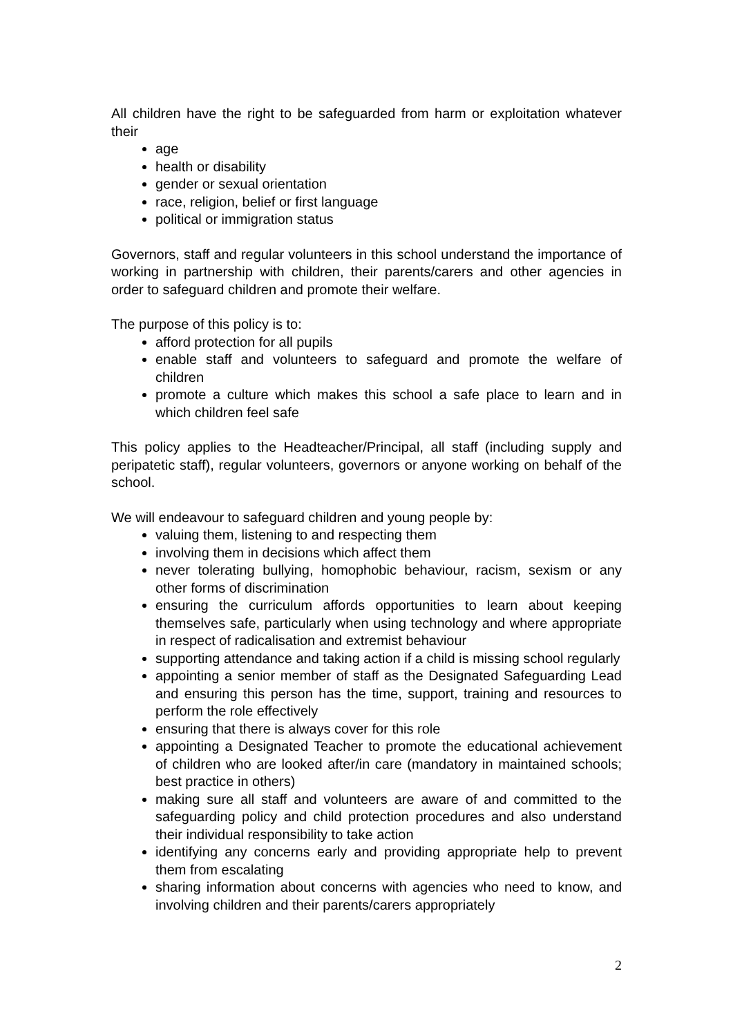All children have the right to be safeguarded from harm or exploitation whatever their
age
health or disability
gender or sexual orientation
race, religion, belief or first language
political or immigration status
Governors, staff and regular volunteers in this school understand the importance of working in partnership with children, their parents/carers and other agencies in order to safeguard children and promote their welfare.
The purpose of this policy is to:
afford protection for all pupils
enable staff and volunteers to safeguard and promote the welfare of children
promote a culture which makes this school a safe place to learn and in which children feel safe
This policy applies to the Headteacher/Principal, all staff (including supply and peripatetic staff), regular volunteers, governors or anyone working on behalf of the school.
We will endeavour to safeguard children and young people by:
valuing them, listening to and respecting them
involving them in decisions which affect them
never tolerating bullying, homophobic behaviour, racism, sexism or any other forms of discrimination
ensuring the curriculum affords opportunities to learn about keeping themselves safe, particularly when using technology and where appropriate in respect of radicalisation and extremist behaviour
supporting attendance and taking action if a child is missing school regularly
appointing a senior member of staff as the Designated Safeguarding Lead and ensuring this person has the time, support, training and resources to perform the role effectively
ensuring that there is always cover for this role
appointing a Designated Teacher to promote the educational achievement of children who are looked after/in care (mandatory in maintained schools; best practice in others)
making sure all staff and volunteers are aware of and committed to the safeguarding policy and child protection procedures and also understand their individual responsibility to take action
identifying any concerns early and providing appropriate help to prevent them from escalating
sharing information about concerns with agencies who need to know, and involving children and their parents/carers appropriately
2